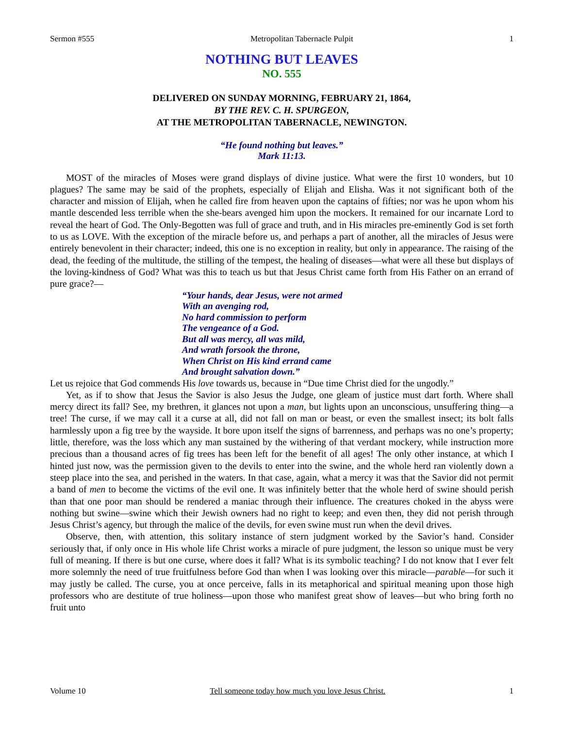Sermon #555 Metropolitan Tabernacle Pulpit 1
NOTHING BUT LEAVES
NO. 555
DELIVERED ON SUNDAY MORNING, FEBRUARY 21, 1864,
BY THE REV. C. H. SPURGEON,
AT THE METROPOLITAN TABERNACLE, NEWINGTON.
“He found nothing but leaves.”
Mark 11:13.
MOST of the miracles of Moses were grand displays of divine justice. What were the first 10 wonders, but 10 plagues? The same may be said of the prophets, especially of Elijah and Elisha. Was it not significant both of the character and mission of Elijah, when he called fire from heaven upon the captains of fifties; nor was he upon whom his mantle descended less terrible when the she-bears avenged him upon the mockers. It remained for our incarnate Lord to reveal the heart of God. The Only-Begotten was full of grace and truth, and in His miracles pre-eminently God is set forth to us as LOVE. With the exception of the miracle before us, and perhaps a part of another, all the miracles of Jesus were entirely benevolent in their character; indeed, this one is no exception in reality, but only in appearance. The raising of the dead, the feeding of the multitude, the stilling of the tempest, the healing of diseases—what were all these but displays of the loving-kindness of God? What was this to teach us but that Jesus Christ came forth from His Father on an errand of pure grace?—
“Your hands, dear Jesus, were not armed
With an avenging rod,
No hard commission to perform
The vengeance of a God.
But all was mercy, all was mild,
And wrath forsook the throne,
When Christ on His kind errand came
And brought salvation down.”
Let us rejoice that God commends His love towards us, because in “Due time Christ died for the ungodly.”
Yet, as if to show that Jesus the Savior is also Jesus the Judge, one gleam of justice must dart forth. Where shall mercy direct its fall? See, my brethren, it glances not upon a man, but lights upon an unconscious, unsuffering thing—a tree! The curse, if we may call it a curse at all, did not fall on man or beast, or even the smallest insect; its bolt falls harmlessly upon a fig tree by the wayside. It bore upon itself the signs of barrenness, and perhaps was no one’s property; little, therefore, was the loss which any man sustained by the withering of that verdant mockery, while instruction more precious than a thousand acres of fig trees has been left for the benefit of all ages! The only other instance, at which I hinted just now, was the permission given to the devils to enter into the swine, and the whole herd ran violently down a steep place into the sea, and perished in the waters. In that case, again, what a mercy it was that the Savior did not permit a band of men to become the victims of the evil one. It was infinitely better that the whole herd of swine should perish than that one poor man should be rendered a maniac through their influence. The creatures choked in the abyss were nothing but swine—swine which their Jewish owners had no right to keep; and even then, they did not perish through Jesus Christ’s agency, but through the malice of the devils, for even swine must run when the devil drives.
Observe, then, with attention, this solitary instance of stern judgment worked by the Savior’s hand. Consider seriously that, if only once in His whole life Christ works a miracle of pure judgment, the lesson so unique must be very full of meaning. If there is but one curse, where does it fall? What is its symbolic teaching? I do not know that I ever felt more solemnly the need of true fruitfulness before God than when I was looking over this miracle—parable—for such it may justly be called. The curse, you at once perceive, falls in its metaphorical and spiritual meaning upon those high professors who are destitute of true holiness—upon those who manifest great show of leaves—but who bring forth no fruit unto
Volume 10 Tell someone today how much you love Jesus Christ. 1